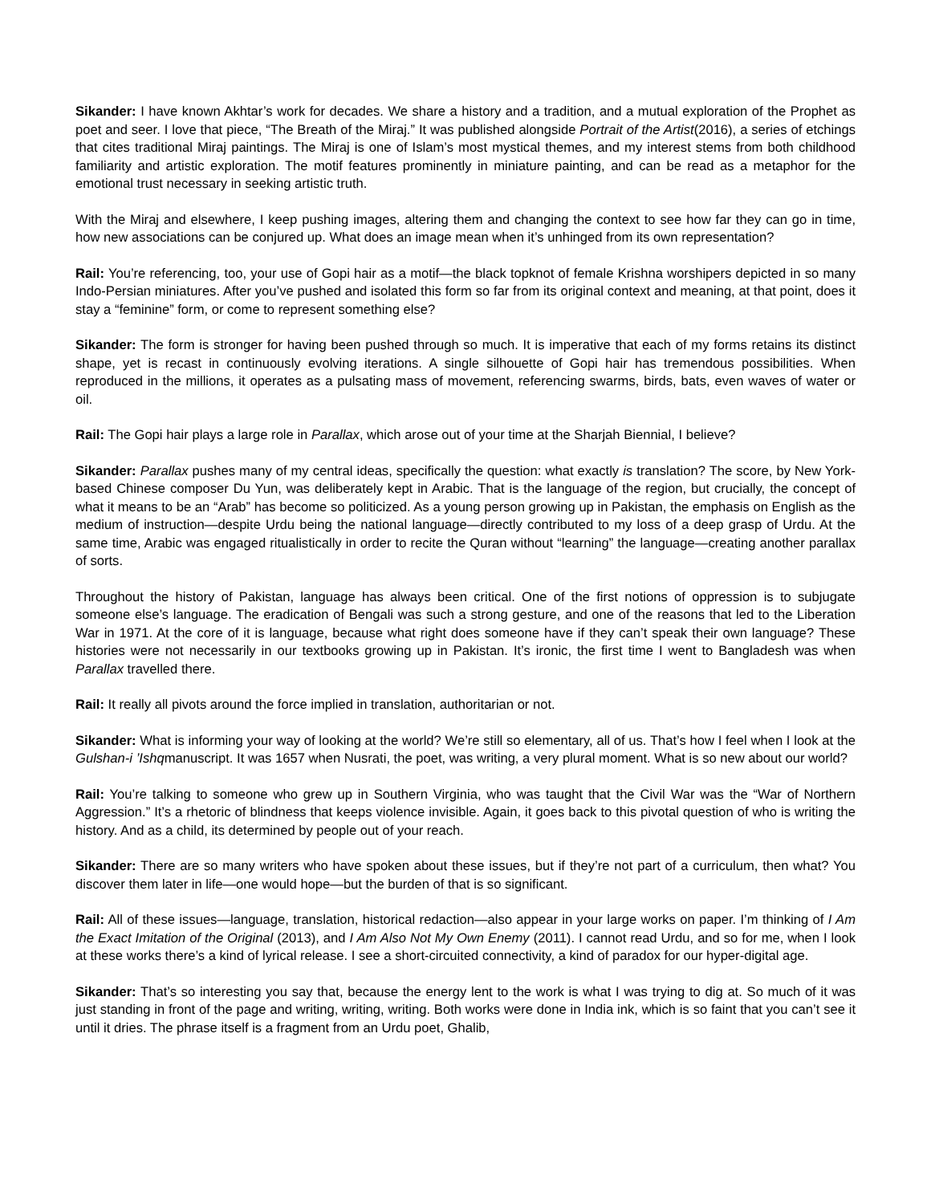Sikander: I have known Akhtar’s work for decades. We share a history and a tradition, and a mutual exploration of the Prophet as poet and seer. I love that piece, “The Breath of the Miraj.” It was published alongside Portrait of the Artist(2016), a series of etchings that cites traditional Miraj paintings. The Miraj is one of Islam’s most mystical themes, and my interest stems from both childhood familiarity and artistic exploration. The motif features prominently in miniature painting, and can be read as a metaphor for the emotional trust necessary in seeking artistic truth.
With the Miraj and elsewhere, I keep pushing images, altering them and changing the context to see how far they can go in time, how new associations can be conjured up. What does an image mean when it’s unhinged from its own representation?
Rail: You’re referencing, too, your use of Gopi hair as a motif—the black topknot of female Krishna worshipers depicted in so many Indo-Persian miniatures. After you’ve pushed and isolated this form so far from its original context and meaning, at that point, does it stay a “feminine” form, or come to represent something else?
Sikander: The form is stronger for having been pushed through so much. It is imperative that each of my forms retains its distinct shape, yet is recast in continuously evolving iterations. A single silhouette of Gopi hair has tremendous possibilities. When reproduced in the millions, it operates as a pulsating mass of movement, referencing swarms, birds, bats, even waves of water or oil.
Rail: The Gopi hair plays a large role in Parallax, which arose out of your time at the Sharjah Biennial, I believe?
Sikander: Parallax pushes many of my central ideas, specifically the question: what exactly is translation? The score, by New York-based Chinese composer Du Yun, was deliberately kept in Arabic. That is the language of the region, but crucially, the concept of what it means to be an “Arab” has become so politicized. As a young person growing up in Pakistan, the emphasis on English as the medium of instruction—despite Urdu being the national language—directly contributed to my loss of a deep grasp of Urdu. At the same time, Arabic was engaged ritualistically in order to recite the Quran without “learning” the language—creating another parallax of sorts.
Throughout the history of Pakistan, language has always been critical. One of the first notions of oppression is to subjugate someone else’s language. The eradication of Bengali was such a strong gesture, and one of the reasons that led to the Liberation War in 1971. At the core of it is language, because what right does someone have if they can’t speak their own language? These histories were not necessarily in our textbooks growing up in Pakistan. It’s ironic, the first time I went to Bangladesh was when Parallax travelled there.
Rail: It really all pivots around the force implied in translation, authoritarian or not.
Sikander: What is informing your way of looking at the world? We’re still so elementary, all of us. That’s how I feel when I look at the Gulshan-i ’Ishqmanuscript. It was 1657 when Nusrati, the poet, was writing, a very plural moment. What is so new about our world?
Rail: You’re talking to someone who grew up in Southern Virginia, who was taught that the Civil War was the “War of Northern Aggression.” It’s a rhetoric of blindness that keeps violence invisible. Again, it goes back to this pivotal question of who is writing the history. And as a child, its determined by people out of your reach.
Sikander: There are so many writers who have spoken about these issues, but if they’re not part of a curriculum, then what? You discover them later in life—one would hope—but the burden of that is so significant.
Rail: All of these issues—language, translation, historical redaction—also appear in your large works on paper. I’m thinking of I Am the Exact Imitation of the Original (2013), and I Am Also Not My Own Enemy (2011). I cannot read Urdu, and so for me, when I look at these works there’s a kind of lyrical release. I see a short-circuited connectivity, a kind of paradox for our hyper-digital age.
Sikander: That’s so interesting you say that, because the energy lent to the work is what I was trying to dig at. So much of it was just standing in front of the page and writing, writing, writing. Both works were done in India ink, which is so faint that you can’t see it until it dries. The phrase itself is a fragment from an Urdu poet, Ghalib,